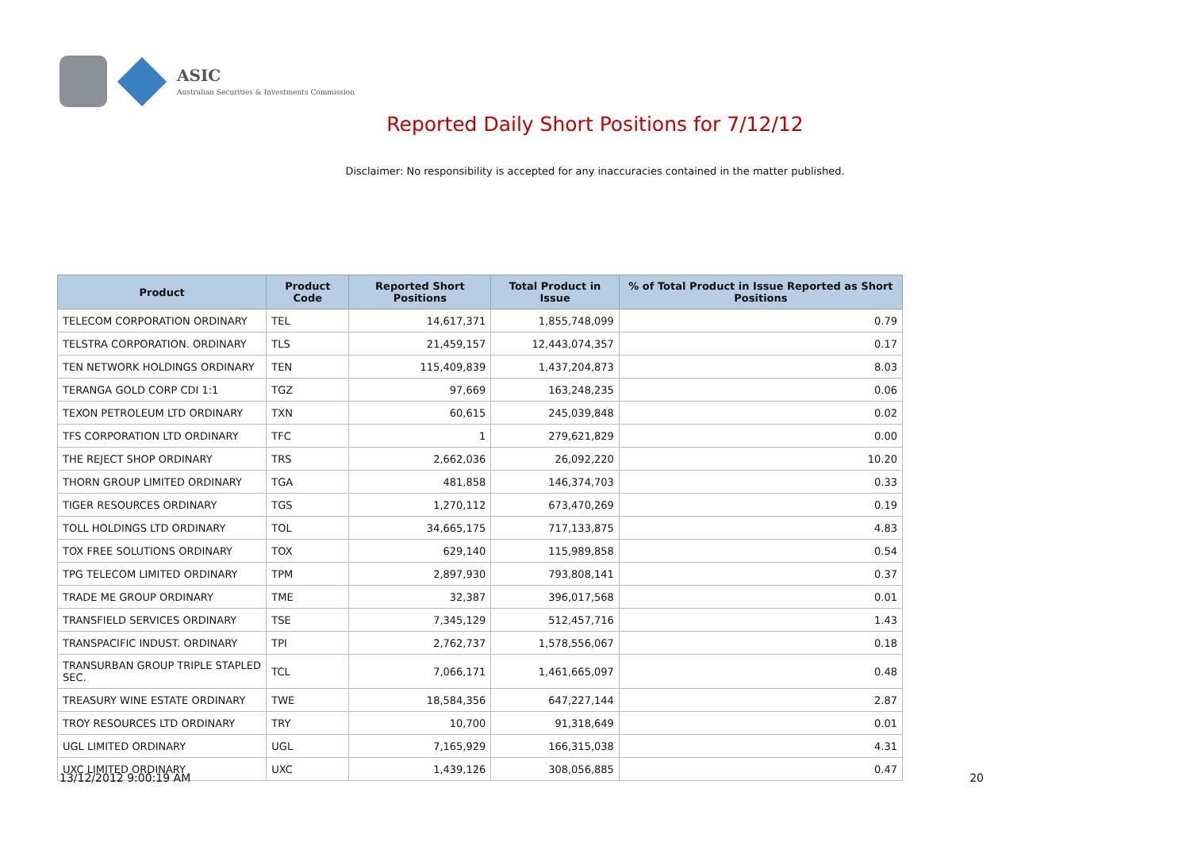ASIC
Australian Securities & Investments Commission
Reported Daily Short Positions for 7/12/12
Disclaimer: No responsibility is accepted for any inaccuracies contained in the matter published.
| Product | Product Code | Reported Short Positions | Total Product in Issue | % of Total Product in Issue Reported as Short Positions |
| --- | --- | --- | --- | --- |
| TELECOM CORPORATION ORDINARY | TEL | 14,617,371 | 1,855,748,099 | 0.79 |
| TELSTRA CORPORATION. ORDINARY | TLS | 21,459,157 | 12,443,074,357 | 0.17 |
| TEN NETWORK HOLDINGS ORDINARY | TEN | 115,409,839 | 1,437,204,873 | 8.03 |
| TERANGA GOLD CORP CDI 1:1 | TGZ | 97,669 | 163,248,235 | 0.06 |
| TEXON PETROLEUM LTD ORDINARY | TXN | 60,615 | 245,039,848 | 0.02 |
| TFS CORPORATION LTD ORDINARY | TFC | 1 | 279,621,829 | 0.00 |
| THE REJECT SHOP ORDINARY | TRS | 2,662,036 | 26,092,220 | 10.20 |
| THORN GROUP LIMITED ORDINARY | TGA | 481,858 | 146,374,703 | 0.33 |
| TIGER RESOURCES ORDINARY | TGS | 1,270,112 | 673,470,269 | 0.19 |
| TOLL HOLDINGS LTD ORDINARY | TOL | 34,665,175 | 717,133,875 | 4.83 |
| TOX FREE SOLUTIONS ORDINARY | TOX | 629,140 | 115,989,858 | 0.54 |
| TPG TELECOM LIMITED ORDINARY | TPM | 2,897,930 | 793,808,141 | 0.37 |
| TRADE ME GROUP ORDINARY | TME | 32,387 | 396,017,568 | 0.01 |
| TRANSFIELD SERVICES ORDINARY | TSE | 7,345,129 | 512,457,716 | 1.43 |
| TRANSPACIFIC INDUST. ORDINARY | TPI | 2,762,737 | 1,578,556,067 | 0.18 |
| TRANSURBAN GROUP TRIPLE STAPLED SEC. | TCL | 7,066,171 | 1,461,665,097 | 0.48 |
| TREASURY WINE ESTATE ORDINARY | TWE | 18,584,356 | 647,227,144 | 2.87 |
| TROY RESOURCES LTD ORDINARY | TRY | 10,700 | 91,318,649 | 0.01 |
| UGL LIMITED ORDINARY | UGL | 7,165,929 | 166,315,038 | 4.31 |
| UXC LIMITED ORDINARY | UXC | 1,439,126 | 308,056,885 | 0.47 |
13/12/2012 9:00:19 AM 20